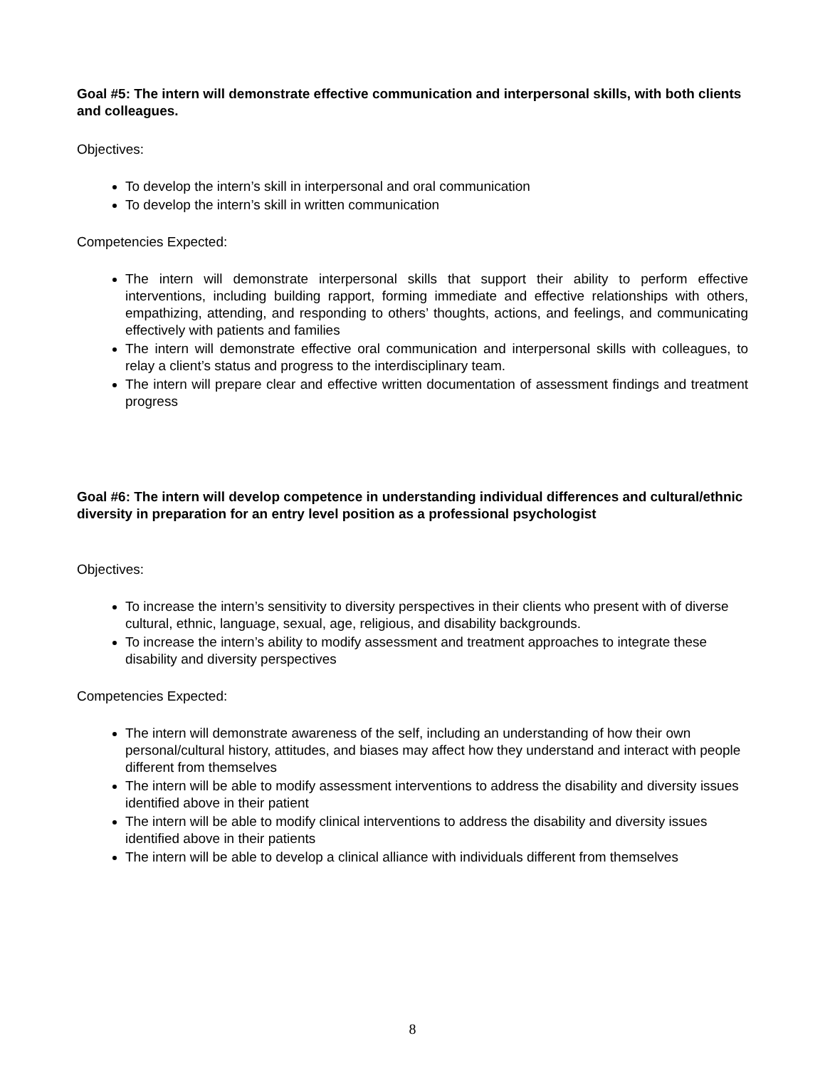Goal #5: The intern will demonstrate effective communication and interpersonal skills, with both clients and colleagues.
Objectives:
To develop the intern’s skill in interpersonal and oral communication
To develop the intern’s skill in written communication
Competencies Expected:
The intern will demonstrate interpersonal skills that support their ability to perform effective interventions, including building rapport, forming immediate and effective relationships with others, empathizing, attending, and responding to others’ thoughts, actions, and feelings, and communicating effectively with patients and families
The intern will demonstrate effective oral communication and interpersonal skills with colleagues, to relay a client’s status and progress to the interdisciplinary team.
The intern will prepare clear and effective written documentation of assessment findings and treatment progress
Goal #6: The intern will develop competence in understanding individual differences and cultural/ethnic diversity in preparation for an entry level position as a professional psychologist
Objectives:
To increase the intern’s sensitivity to diversity perspectives in their clients who present with of diverse cultural, ethnic, language, sexual, age, religious, and disability backgrounds.
To increase the intern’s ability to modify assessment and treatment approaches to integrate these disability and diversity perspectives
Competencies Expected:
The intern will demonstrate awareness of the self, including an understanding of how their own personal/cultural history, attitudes, and biases may affect how they understand and interact with people different from themselves
The intern will be able to modify assessment interventions to address the disability and diversity issues identified above in their patient
The intern will be able to modify clinical interventions to address the disability and diversity issues identified above in their patients
The intern will be able to develop a clinical alliance with individuals different from themselves
8